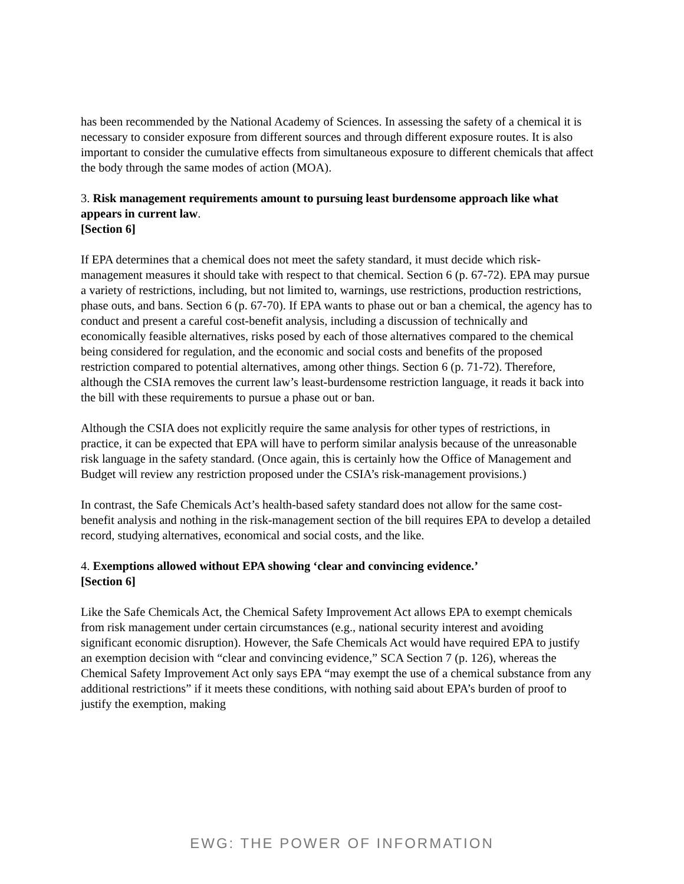has been recommended by the National Academy of Sciences. In assessing the safety of a chemical it is necessary to consider exposure from different sources and through different exposure routes. It is also important to consider the cumulative effects from simultaneous exposure to different chemicals that affect the body through the same modes of action (MOA).
3. Risk management requirements amount to pursuing least burdensome approach like what appears in current law.
[Section 6]
If EPA determines that a chemical does not meet the safety standard, it must decide which risk-management measures it should take with respect to that chemical. Section 6 (p. 67-72). EPA may pursue a variety of restrictions, including, but not limited to, warnings, use restrictions, production restrictions, phase outs, and bans. Section 6 (p. 67-70). If EPA wants to phase out or ban a chemical, the agency has to conduct and present a careful cost-benefit analysis, including a discussion of technically and economically feasible alternatives, risks posed by each of those alternatives compared to the chemical being considered for regulation, and the economic and social costs and benefits of the proposed restriction compared to potential alternatives, among other things. Section 6 (p. 71-72). Therefore, although the CSIA removes the current law’s least-burdensome restriction language, it reads it back into the bill with these requirements to pursue a phase out or ban.
Although the CSIA does not explicitly require the same analysis for other types of restrictions, in practice, it can be expected that EPA will have to perform similar analysis because of the unreasonable risk language in the safety standard. (Once again, this is certainly how the Office of Management and Budget will review any restriction proposed under the CSIA’s risk-management provisions.)
In contrast, the Safe Chemicals Act’s health-based safety standard does not allow for the same cost-benefit analysis and nothing in the risk-management section of the bill requires EPA to develop a detailed record, studying alternatives, economical and social costs, and the like.
4. Exemptions allowed without EPA showing ‘clear and convincing evidence.’
[Section 6]
Like the Safe Chemicals Act, the Chemical Safety Improvement Act allows EPA to exempt chemicals from risk management under certain circumstances (e.g., national security interest and avoiding significant economic disruption). However, the Safe Chemicals Act would have required EPA to justify an exemption decision with “clear and convincing evidence,” SCA Section 7 (p. 126), whereas the Chemical Safety Improvement Act only says EPA “may exempt the use of a chemical substance from any additional restrictions” if it meets these conditions, with nothing said about EPA’s burden of proof to justify the exemption, making
EWG: THE POWER OF INFORMATION